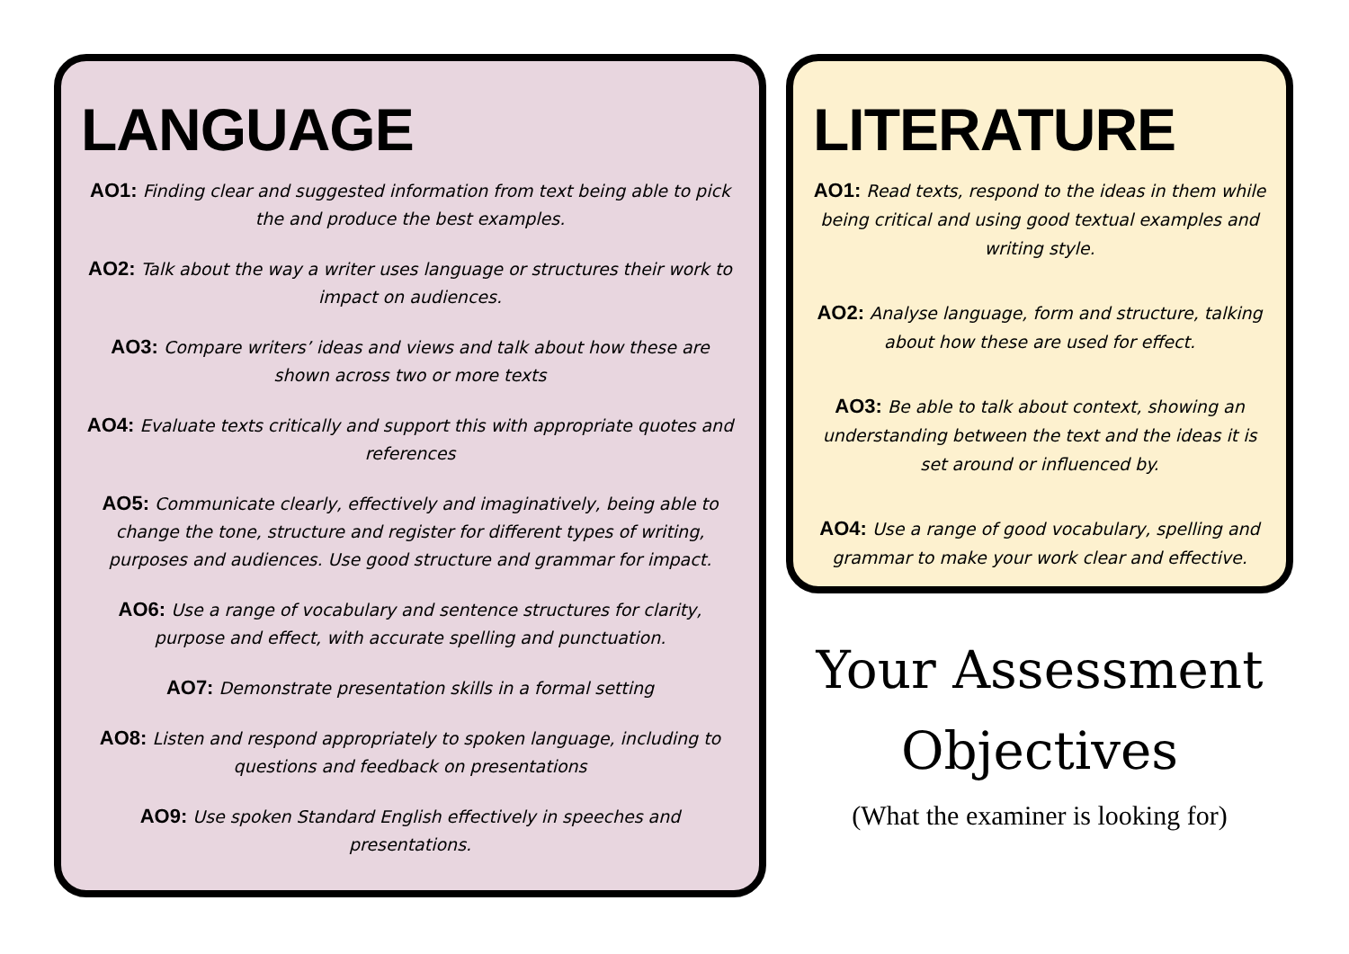LANGUAGE
AO1: Finding clear and suggested information from text being able to pick the and produce the best examples.
AO2: Talk about the way a writer uses language or structures their work to impact on audiences.
AO3: Compare writers’ ideas and views and talk about how these are shown across two or more texts
AO4: Evaluate texts critically and support this with appropriate quotes and references
AO5: Communicate clearly, effectively and imaginatively, being able to change the tone, structure and register for different types of writing, purposes and audiences. Use good structure and grammar for impact.
AO6: Use a range of vocabulary and sentence structures for clarity, purpose and effect, with accurate spelling and punctuation.
AO7: Demonstrate presentation skills in a formal setting
AO8: Listen and respond appropriately to spoken language, including to questions and feedback on presentations
AO9: Use spoken Standard English effectively in speeches and presentations.
LITERATURE
AO1: Read texts, respond to the ideas in them while being critical and using good textual examples and writing style.
AO2: Analyse language, form and structure, talking about how these are used for effect.
AO3: Be able to talk about context, showing an understanding between the text and the ideas it is set around or influenced by.
AO4: Use a range of good vocabulary, spelling and grammar to make your work clear and effective.
Your Assessment Objectives
(What the examiner is looking for)